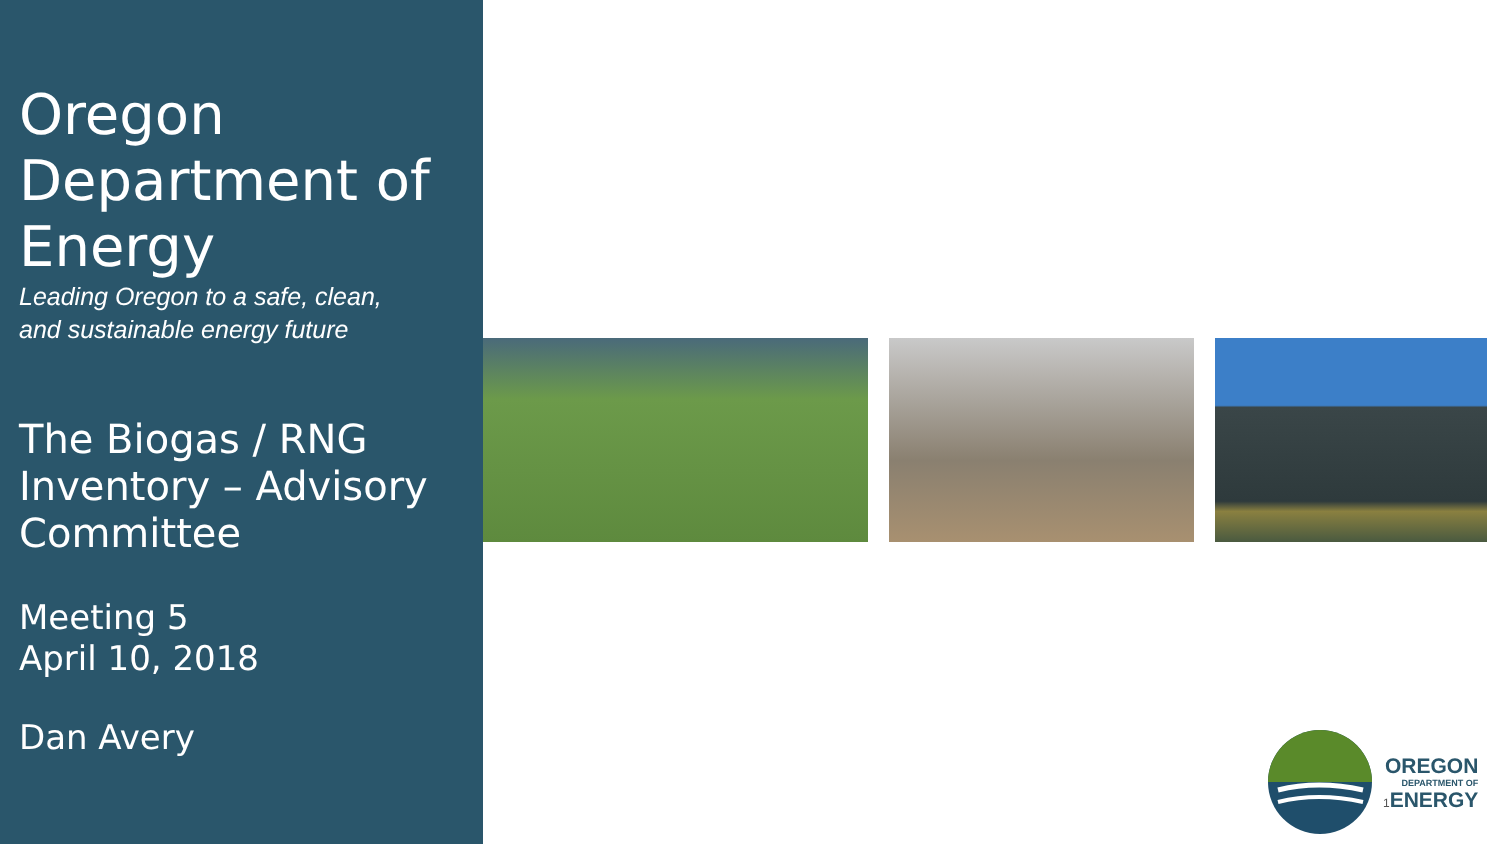Oregon Department of Energy
Leading Oregon to a safe, clean,
and sustainable energy future
The Biogas / RNG Inventory – Advisory Committee
Meeting 5
April 10, 2018
Dan Avery
OREGON
DEPARTMENT OF
1 ENERGY